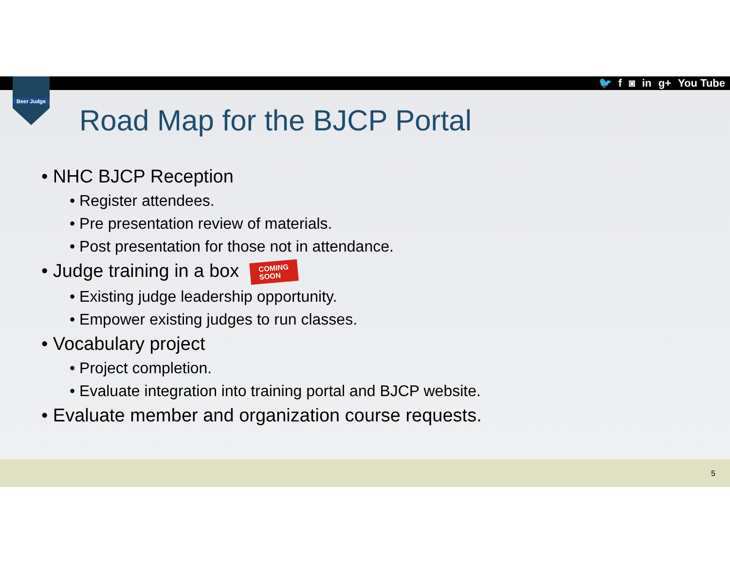🐦 f ◙ in g+ You Tube
Beer Judge
Road Map for the BJCP Portal
• NHC BJCP Reception
• Register attendees.
• Pre presentation review of materials.
• Post presentation for those not in attendance.
• Judge training in a box COMING
SOON
• Existing judge leadership opportunity.
• Empower existing judges to run classes.
• Vocabulary project
• Project completion.
• Evaluate integration into training portal and BJCP website.
• Evaluate member and organization course requests.
5